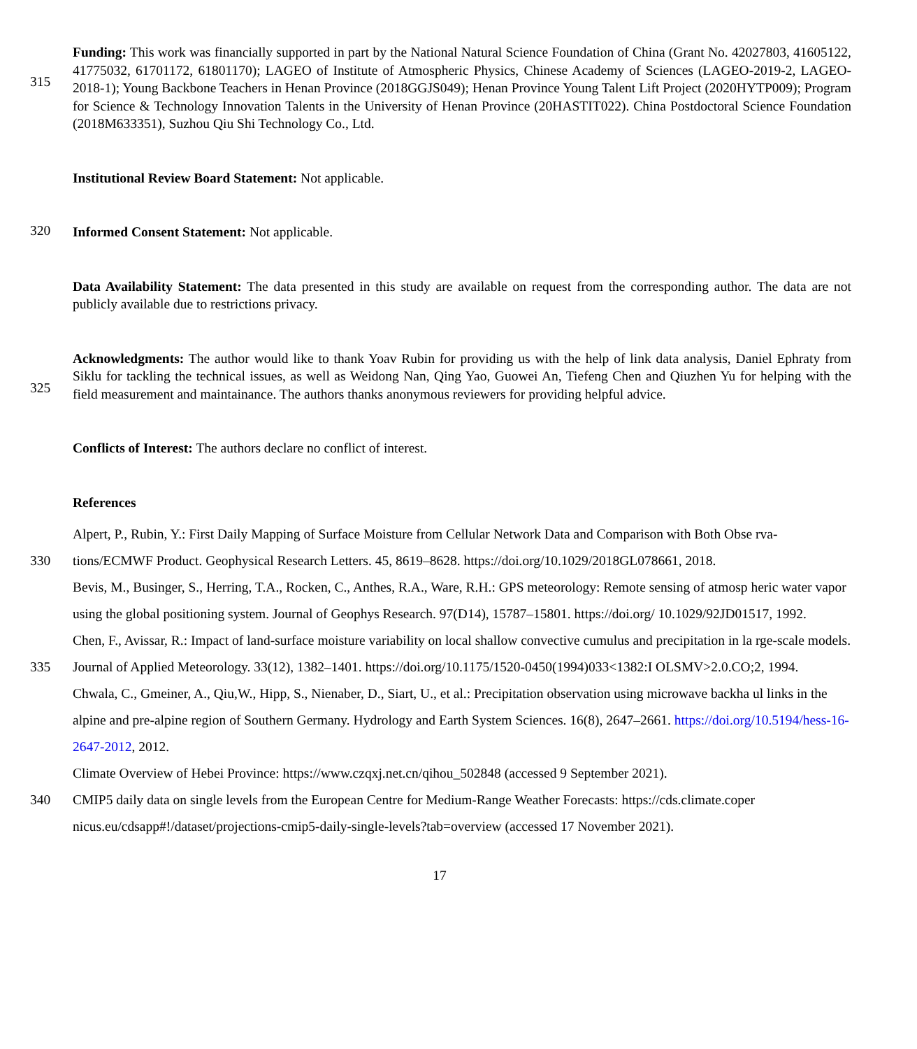315
Funding: This work was financially supported in part by the National Natural Science Foundation of China (Grant No. 42027803, 41605122, 41775032, 61701172, 61801170); LAGEO of Institute of Atmospheric Physics, Chinese Academy of Sciences (LAGEO-2019-2, LAGEO-2018-1); Young Backbone Teachers in Henan Province (2018GGJS049); Henan Province Young Talent Lift Project (2020HYTP009); Program for Science & Technology Innovation Talents in the University of Henan Province (20HASTIT022). China Postdoctoral Science Foundation (2018M633351), Suzhou Qiu Shi Technology Co., Ltd.
Institutional Review Board Statement: Not applicable.
320
Informed Consent Statement: Not applicable.
Data Availability Statement: The data presented in this study are available on request from the corresponding author. The data are not publicly available due to restrictions privacy.
325
Acknowledgments: The author would like to thank Yoav Rubin for providing us with the help of link data analysis, Daniel Ephraty from Siklu for tackling the technical issues, as well as Weidong Nan, Qing Yao, Guowei An, Tiefeng Chen and Qiuzhen Yu for helping with the field measurement and maintainance. The authors thanks anonymous reviewers for providing helpful advice.
Conflicts of Interest: The authors declare no conflict of interest.
References
330
335
340
Alpert, P., Rubin, Y.: First Daily Mapping of Surface Moisture from Cellular Network Data and Comparison with Both Obse rva-tions/ECMWF Product. Geophysical Research Letters. 45, 8619–8628. https://doi.org/10.1029/2018GL078661, 2018.
Bevis, M., Businger, S., Herring, T.A., Rocken, C., Anthes, R.A., Ware, R.H.: GPS meteorology: Remote sensing of atmosp heric water vapor using the global positioning system. Journal of Geophys Research. 97(D14), 15787–15801. https://doi.org/ 10.1029/92JD01517, 1992.
Chen, F., Avissar, R.: Impact of land-surface moisture variability on local shallow convective cumulus and precipitation in la rge-scale models. Journal of Applied Meteorology. 33(12), 1382–1401. https://doi.org/10.1175/1520-0450(1994)033<1382:I OLSMV>2.0.CO;2, 1994.
Chwala, C., Gmeiner, A., Qiu,W., Hipp, S., Nienaber, D., Siart, U., et al.: Precipitation observation using microwave backha ul links in the alpine and pre-alpine region of Southern Germany. Hydrology and Earth System Sciences. 16(8), 2647–2661. https://doi.org/10.5194/hess-16-2647-2012, 2012.
Climate Overview of Hebei Province: https://www.czqxj.net.cn/qihou_502848 (accessed 9 September 2021).
CMIP5 daily data on single levels from the European Centre for Medium-Range Weather Forecasts: https://cds.climate.coper nicus.eu/cdsapp#!/dataset/projections-cmip5-daily-single-levels?tab=overview (accessed 17 November 2021).
17